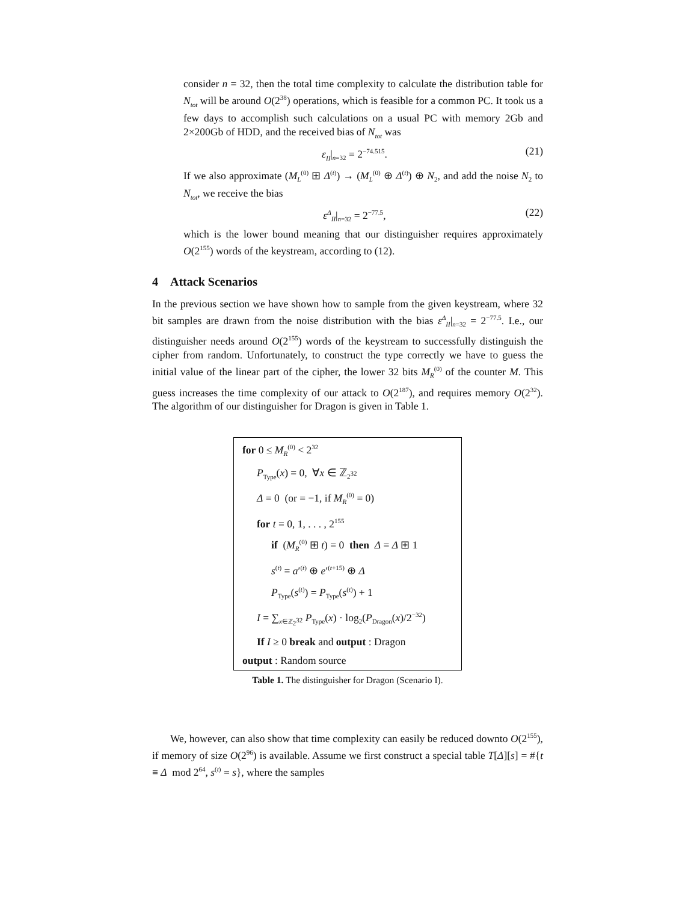consider n = 32, then the total time complexity to calculate the distribution table for N<sub>tot</sub> will be around O(2<sup>38</sup>) operations, which is feasible for a common PC. It took us a few days to accomplish such calculations on a usual PC with memory 2Gb and 2×200Gb of HDD, and the received bias of N<sub>tot</sub> was
ε<sub>II</sub>|<sub>n=32</sub> = 2<sup>−74.515</sup>. (21)
If we also approximate (M<sub>L</sub><sup>(0)</sup> ⊞ Δ<sup>(t)</sup>) → (M<sub>L</sub><sup>(0)</sup> ⊕ Δ<sup>(t)</sup>) ⊕ N<sub>2</sub>, and add the noise N<sub>2</sub> to N<sub>tot</sub>, we receive the bias
ε<sup>Δ</sup><sub>II</sub>|<sub>n=32</sub> = 2<sup>−77.5</sup>, (22)
which is the lower bound meaning that our distinguisher requires approximately O(2<sup>155</sup>) words of the keystream, according to (12).
4 Attack Scenarios
In the previous section we have shown how to sample from the given keystream, where 32 bit samples are drawn from the noise distribution with the bias ε<sup>Δ</sup><sub>II</sub>|<sub>n=32</sub> = 2<sup>−77.5</sup>. I.e., our distinguisher needs around O(2<sup>155</sup>) words of the keystream to successfully distinguish the cipher from random. Unfortunately, to construct the type correctly we have to guess the initial value of the linear part of the cipher, the lower 32 bits M<sub>R</sub><sup>(0)</sup> of the counter M. This guess increases the time complexity of our attack to O(2<sup>187</sup>), and requires memory O(2<sup>32</sup>). The algorithm of our distinguisher for Dragon is given in Table 1.
| for 0 ≤ M<sub>R</sub><sup>(0)</sup> < 2<sup>32</sup> |
| P<sub>Type</sub>( x ) = 0, ∀ x ∈ ℤ<sub>2<sup>32</sup></sub> |
| Δ = 0 (or = −1, if M<sub>R</sub><sup>(0)</sup> = 0) |
| for t = 0, 1, . . . , 2<sup>155</sup> |
| if ( M<sub>R</sub><sup>(0)</sup> ⊞ t ) = 0 then Δ = Δ ⊞ 1 |
| s<sup>(t)</sup> = a ′<sup>(t)</sup> ⊕ e ′<sup>(t+15)</sup> ⊕ Δ |
| P<sub>Type</sub>( s<sup>(t)</sup>) = P<sub>Type</sub>( s<sup>(t)</sup>) + 1 |
| I = ∑<sub>x∈ℤ<sub>2<sup>32</sup></sub></sub> P<sub>Type</sub>( x ) · log<sub>2</sub>( P<sub>Dragon</sub>( x )/2<sup>−32</sup>) |
| If I ≥ 0 break and output : Dragon |
| output : Random source |
Table 1. The distinguisher for Dragon (Scenario I).
We, however, can also show that time complexity can easily be reduced downto O(2<sup>155</sup>), if memory of size O(2<sup>96</sup>) is available. Assume we first construct a special table T[Δ][s] = #{t ≡ Δ mod 2<sup>64</sup>, s<sup>(t)</sup> = s}, where the samples